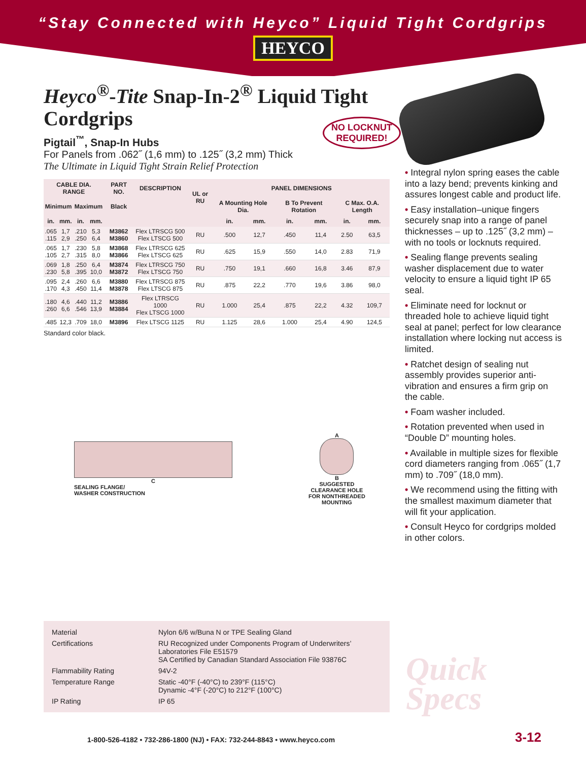“Stay Connected with Heyco” Liquid Tight Cordgrips
HEYCO
Heyco<sup>®</sup>-Tite Snap-In-2<sup>®</sup> Liquid Tight Cordgrips
Pigtail<sup>™</sup>, Snap-In Hubs
For Panels from .062˝ (1,6 mm) to .125˝ (3,2 mm) Thick
The Ultimate in Liquid Tight Strain Relief Protection
| CABLE DIA. RANGE | | | | PART NO. | DESCRIPTION | UL or RU | PANEL DIMENSIONS | | | | | |
| --- | --- | --- | --- | --- | --- | --- | --- | --- | --- | --- | --- | --- |
| Minimum | | Maximum | | Black | | | A Mounting Hole Dia. | | B To Prevent Rotation | | C Max. O.A. Length | |
| in. | mm. | in. | mm. | | | | in. | mm. | in. | mm. | in. | mm. |
| .065 .115 | 1,7 2,9 | .210 .250 | 5,3 6,4 | M3862 M3860 | Flex LTRSCG 500 Flex LTSCG 500 | RU | .500 | 12,7 | .450 | 11,4 | 2.50 | 63,5 |
| .065 .105 | 1,7 2,7 | .230 .315 | 5,8 8,0 | M3868 M3866 | Flex LTRSCG 625 Flex LTSCG 625 | RU | .625 | 15,9 | .550 | 14,0 | 2.83 | 71,9 |
| .069 .230 | 1,8 5,8 | .250 .395 | 6,4 10,0 | M3874 M3872 | Flex LTRSCG 750 Flex LTSCG 750 | RU | .750 | 19,1 | .660 | 16,8 | 3.46 | 87,9 |
| .095 .170 | 2,4 4,3 | .260 .450 | 6,6 11,4 | M3880 M3878 | Flex LTRSCG 875 Flex LTSCG 875 | RU | .875 | 22,2 | .770 | 19,6 | 3.86 | 98,0 |
| .180 .260 | 4,6 6,6 | .440 .546 | 11,2 13,9 | M3886 M3884 | Flex LTRSCG 1000 Flex LTSCG 1000 | RU | 1.000 | 25,4 | .875 | 22,2 | 4.32 | 109,7 |
| .485 | 12,3 | .709 | 18,0 | M3896 | Flex LTSCG 1125 | RU | 1.125 | 28,6 | 1.000 | 25,4 | 4.90 | 124,5 |
Standard color black.
C
SEALING FLANGE/
WASHER CONSTRUCTION
A
B
SUGGESTED
CLEARANCE HOLE
FOR NONTHREADED
MOUNTING
Material
Nylon 6/6 w/Buna N or TPE Sealing Gland
Certifications
RU Recognized under Components Program of Underwriters’ Laboratories File E51579
SA Certified by Canadian Standard Association File 93876C
Flammability Rating
94V-2
Temperature Range
Static -40°F (-40°C) to 239°F (115°C)
Dynamic -4°F (-20°C) to 212°F (100°C)
IP Rating
IP 65
NO LOCKNUT
REQUIRED!
• Integral nylon spring eases the cable into a lazy bend; prevents kinking and assures longest cable and product life.
• Easy installation–unique fingers securely snap into a range of panel thicknesses – up to .125˝ (3,2 mm) – with no tools or locknuts required.
• Sealing flange prevents sealing washer displacement due to water velocity to ensure a liquid tight IP 65 seal.
• Eliminate need for locknut or threaded hole to achieve liquid tight seal at panel; perfect for low clearance installation where locking nut access is limited.
• Ratchet design of sealing nut assembly provides superior anti-vibration and ensures a firm grip on the cable.
• Foam washer included.
• Rotation prevented when used in “Double D” mounting holes.
• Available in multiple sizes for flexible cord diameters ranging from .065˝ (1,7 mm) to .709˝ (18,0 mm).
• We recommend using the fitting with the smallest maximum diameter that will fit your application.
• Consult Heyco for cordgrips molded in other colors.
Quick
Specs
1-800-526-4182 • 732-286-1800 (NJ) • FAX: 732-244-8843 • www.heyco.com
3-12